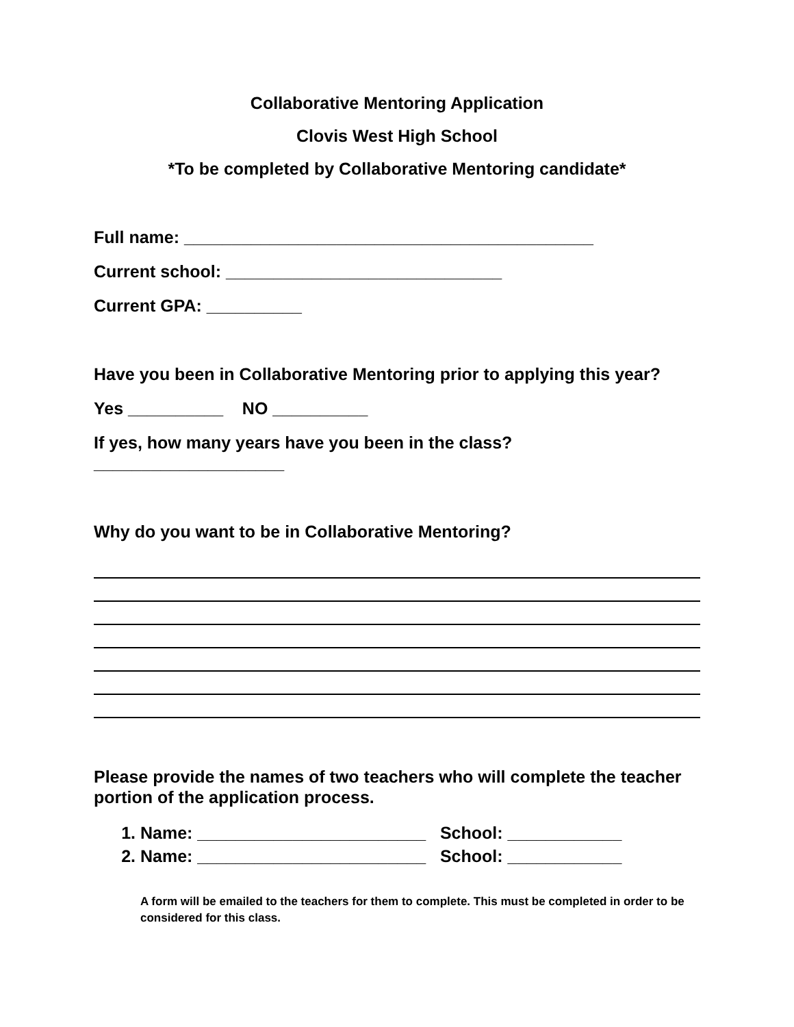Collaborative Mentoring Application
Clovis West High School
*To be completed by Collaborative Mentoring candidate*
Full name: ___________________________________________
Current school: _____________________________
Current GPA: __________
Have you been in Collaborative Mentoring prior to applying this year?
Yes __________ NO __________
If yes, how many years have you been in the class?
____________________
Why do you want to be in Collaborative Mentoring?
Please provide the names of two teachers who will complete the teacher portion of the application process.
1. Name: ________________________ School: ____________
2. Name: ________________________ School: ____________
A form will be emailed to the teachers for them to complete. This must be completed in order to be considered for this class.